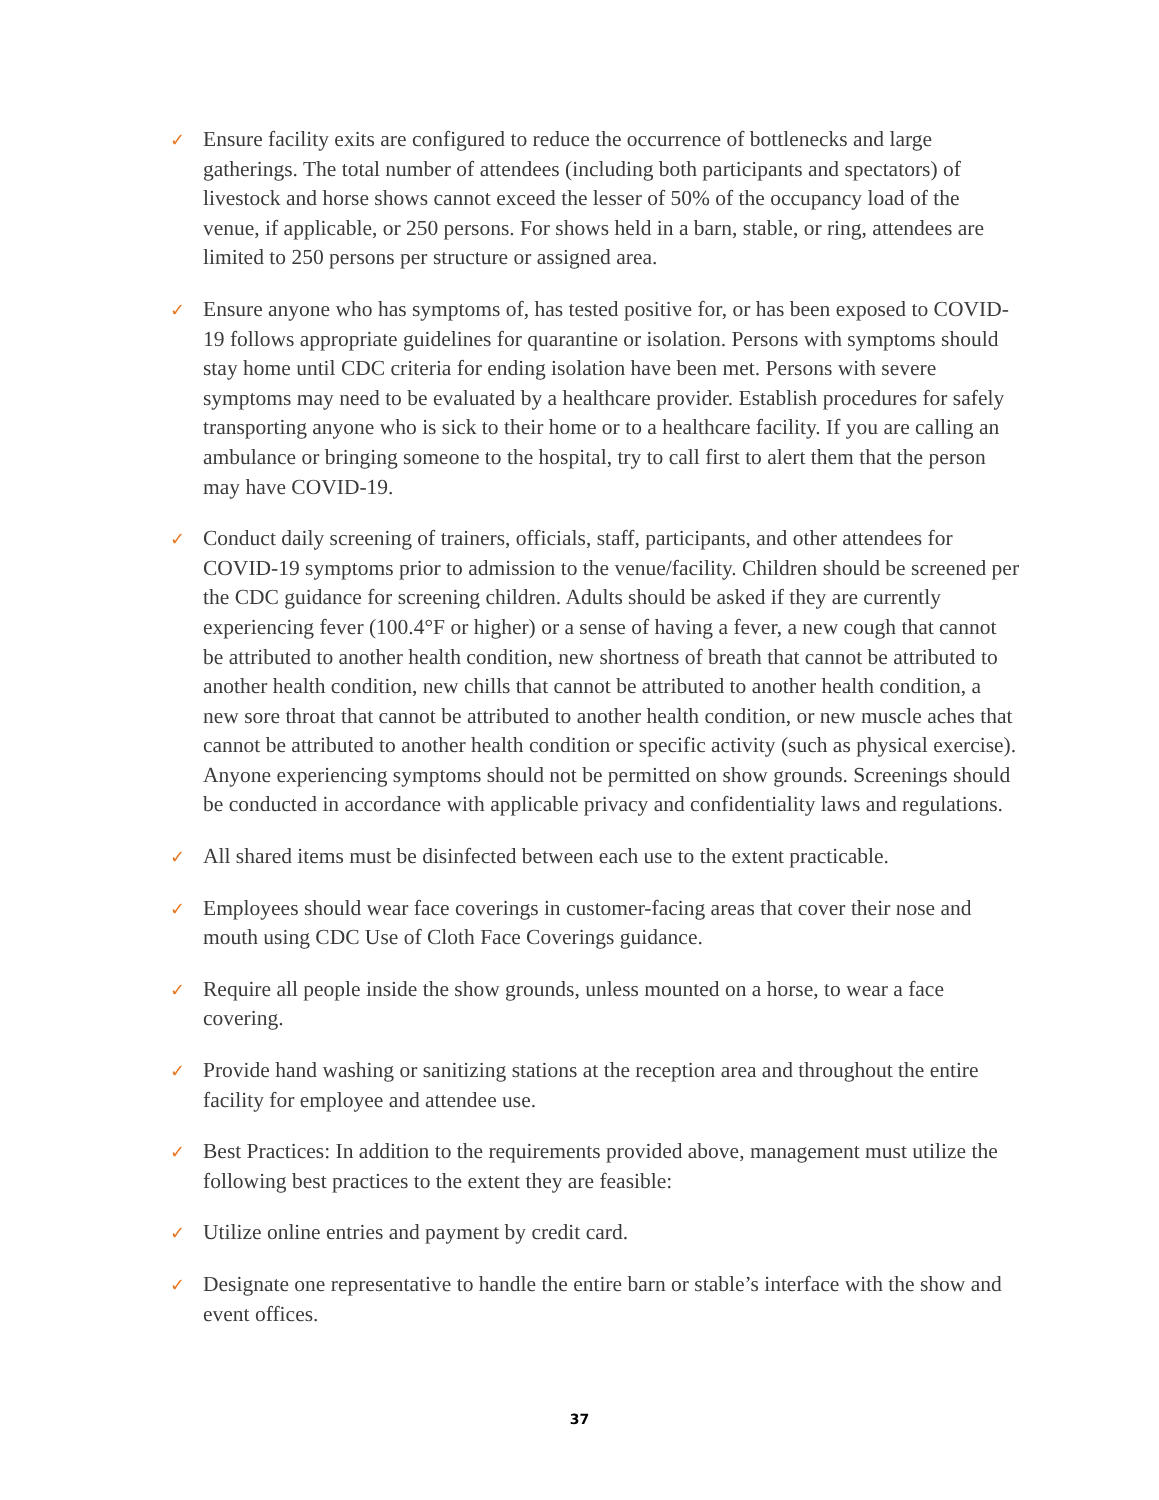✓ Ensure facility exits are configured to reduce the occurrence of bottlenecks and large gatherings. The total number of attendees (including both participants and spectators) of livestock and horse shows cannot exceed the lesser of 50% of the occupancy load of the venue, if applicable, or 250 persons. For shows held in a barn, stable, or ring, attendees are limited to 250 persons per structure or assigned area.
✓ Ensure anyone who has symptoms of, has tested positive for, or has been exposed to COVID-19 follows appropriate guidelines for quarantine or isolation. Persons with symptoms should stay home until CDC criteria for ending isolation have been met. Persons with severe symptoms may need to be evaluated by a healthcare provider. Establish procedures for safely transporting anyone who is sick to their home or to a healthcare facility. If you are calling an ambulance or bringing someone to the hospital, try to call first to alert them that the person may have COVID-19.
✓ Conduct daily screening of trainers, officials, staff, participants, and other attendees for COVID-19 symptoms prior to admission to the venue/facility. Children should be screened per the CDC guidance for screening children. Adults should be asked if they are currently experiencing fever (100.4°F or higher) or a sense of having a fever, a new cough that cannot be attributed to another health condition, new shortness of breath that cannot be attributed to another health condition, new chills that cannot be attributed to another health condition, a new sore throat that cannot be attributed to another health condition, or new muscle aches that cannot be attributed to another health condition or specific activity (such as physical exercise). Anyone experiencing symptoms should not be permitted on show grounds. Screenings should be conducted in accordance with applicable privacy and confidentiality laws and regulations.
✓ All shared items must be disinfected between each use to the extent practicable.
✓ Employees should wear face coverings in customer-facing areas that cover their nose and mouth using CDC Use of Cloth Face Coverings guidance.
✓ Require all people inside the show grounds, unless mounted on a horse, to wear a face covering.
✓ Provide hand washing or sanitizing stations at the reception area and throughout the entire facility for employee and attendee use.
✓ Best Practices: In addition to the requirements provided above, management must utilize the following best practices to the extent they are feasible:
✓ Utilize online entries and payment by credit card.
✓ Designate one representative to handle the entire barn or stable’s interface with the show and event offices.
37